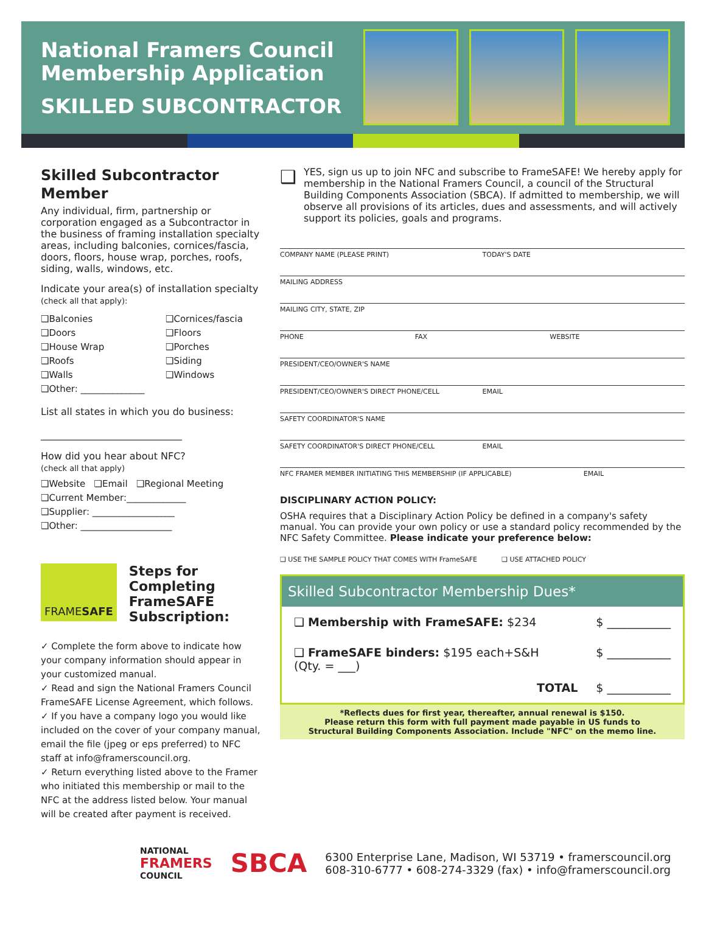National Framers Council
Membership Application
SKILLED SUBCONTRACTOR
Skilled Subcontractor Member
Any individual, firm, partnership or corporation engaged as a Subcontractor in the business of framing installation specialty areas, including balconies, cornices/fascia, doors, floors, house wrap, porches, roofs, siding, walls, windows, etc.
Indicate your area(s) of installation specialty (check all that apply):
❑Balconies
❑Cornices/fascia
❑Doors
❑Floors
❑House Wrap
❑Porches
❑Roofs
❑Siding
❑Walls
❑Windows
❑Other: ______________
List all states in which you do business:
_____________________________
How did you hear about NFC?
(check all that apply)
❑Website ❑Email ❑Regional Meeting
❑Current Member:_____________
❑Supplier: __________________
❑Other: ____________________
FRAME SAFE
Steps for Completing FrameSAFE Subscription:
✓ Complete the form above to indicate how your company information should appear in your customized manual.
✓ Read and sign the National Framers Council FrameSAFE License Agreement, which follows.
✓ If you have a company logo you would like included on the cover of your company manual, email the file (jpeg or eps preferred) to NFC staff at info@framerscouncil.org.
✓ Return everything listed above to the Framer who initiated this membership or mail to the NFC at the address listed below. Your manual will be created after payment is received.
❑
YES, sign us up to join NFC and subscribe to FrameSAFE! We hereby apply for membership in the National Framers Council, a council of the Structural Building Components Association (SBCA). If admitted to membership, we will observe all provisions of its articles, dues and assessments, and will actively support its policies, goals and programs.
COMPANY NAME (PLEASE PRINT) TODAY'S DATE
MAILING ADDRESS
MAILING CITY, STATE, ZIP
PHONE FAX WEBSITE
PRESIDENT/CEO/OWNER'S NAME
PRESIDENT/CEO/OWNER'S DIRECT PHONE/CELL EMAIL
SAFETY COORDINATOR'S NAME
SAFETY COORDINATOR'S DIRECT PHONE/CELL EMAIL
NFC FRAMER MEMBER INITIATING THIS MEMBERSHIP (IF APPLICABLE) EMAIL
DISCIPLINARY ACTION POLICY:
OSHA requires that a Disciplinary Action Policy be defined in a company's safety manual. You can provide your own policy or use a standard policy recommended by the NFC Safety Committee. Please indicate your preference below:
❑ USE THE SAMPLE POLICY THAT COMES WITH FrameSAFE ❑ USE ATTACHED POLICY
Skilled Subcontractor Membership Dues*
❑ Membership with FrameSAFE: $234 $ ___________
❑ FrameSAFE binders: $195 each+S&H
(Qty. = ___) $ ___________
TOTAL $ ___________
*Reflects dues for first year, thereafter, annual renewal is $150.
Please return this form with full payment made payable in US funds to
Structural Building Components Association. Include "NFC" on the memo line.
NATIONAL
FRAMERS
COUNCIL
SBCA
6300 Enterprise Lane, Madison, WI 53719 • framerscouncil.org
608-310-6777 • 608-274-3329 (fax) • info@framerscouncil.org